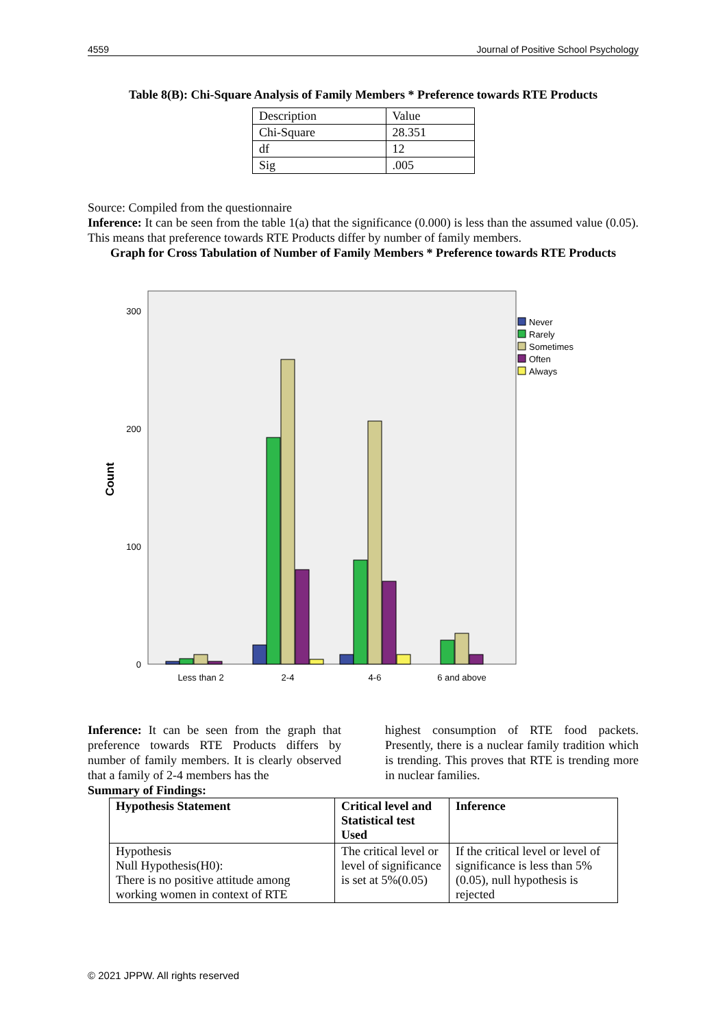4559 Journal of Positive School Psychology
Table 8(B): Chi-Square Analysis of Family Members * Preference towards RTE Products
| Description | Value |
| Chi-Square | 28.351 |
| df | 12 |
| Sig | .005 |
Source: Compiled from the questionnaire
Inference: It can be seen from the table 1(a) that the significance (0.000) is less than the assumed value (0.05). This means that preference towards RTE Products differ by number of family members.
Graph for Cross Tabulation of Number of Family Members * Preference towards RTE Products
300
200
100
0
Count
Never
Rarely
Sometimes
Often
Always
Less than 2
2-4
4-6
6 and above
Inference: It can be seen from the graph that preference towards RTE Products differs by number of family members. It is clearly observed that a family of 2-4 members has the
highest consumption of RTE food packets. Presently, there is a nuclear family tradition which is trending. This proves that RTE is trending more in nuclear families.
Summary of Findings:
| Hypothesis Statement | Critical level and Statistical test Used | Inference |
| --- | --- | --- |
| Hypothesis Null Hypothesis(H0): There is no positive attitude among working women in context of RTE | The critical level or level of significance is set at 5%(0.05) | If the critical level or level of significance is less than 5%(0.05), null hypothesis is rejected |
© 2021 JPPW. All rights reserved